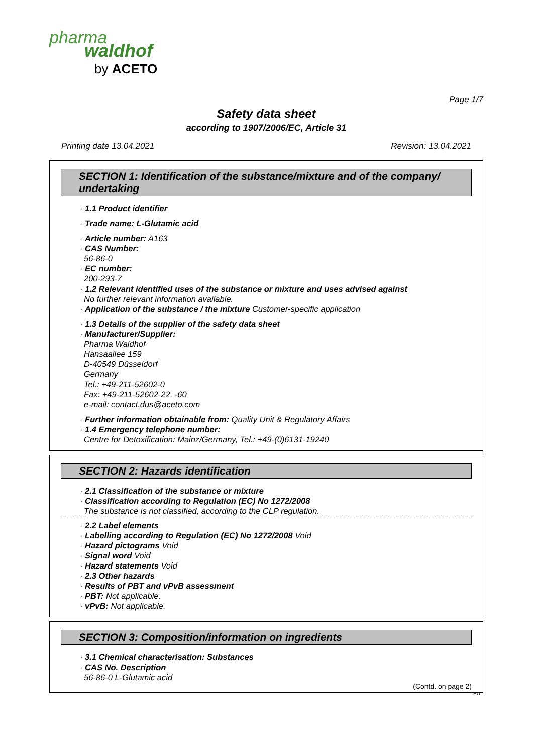pharma
waldhof
by ACETO
Page 1/7
Safety data sheet
according to 1907/2006/EC, Article 31
Printing date 13.04.2021 Revision: 13.04.2021
SECTION 1: Identification of the substance/mixture and of the company/ undertaking
· 1.1 Product identifier
· Trade name: L-Glutamic acid
· Article number: A163
· CAS Number:
56-86-0
· EC number:
200-293-7
· 1.2 Relevant identified uses of the substance or mixture and uses advised against
No further relevant information available.
· Application of the substance / the mixture Customer-specific application
· 1.3 Details of the supplier of the safety data sheet
· Manufacturer/Supplier:
Pharma Waldhof
Hansaallee 159
D-40549 Düsseldorf
Germany
Tel.: +49-211-52602-0
Fax: +49-211-52602-22, -60
e-mail: contact.dus@aceto.com
· Further information obtainable from: Quality Unit & Regulatory Affairs
· 1.4 Emergency telephone number:
Centre for Detoxification: Mainz/Germany, Tel.: +49-(0)6131-19240
SECTION 2: Hazards identification
· 2.1 Classification of the substance or mixture
· Classification according to Regulation (EC) No 1272/2008
The substance is not classified, according to the CLP regulation.
· 2.2 Label elements
· Labelling according to Regulation (EC) No 1272/2008 Void
· Hazard pictograms Void
· Signal word Void
· Hazard statements Void
· 2.3 Other hazards
· Results of PBT and vPvB assessment
· PBT: Not applicable.
· vPvB: Not applicable.
SECTION 3: Composition/information on ingredients
· 3.1 Chemical characterisation: Substances
· CAS No. Description
56-86-0 L-Glutamic acid
(Contd. on page 2)
EU